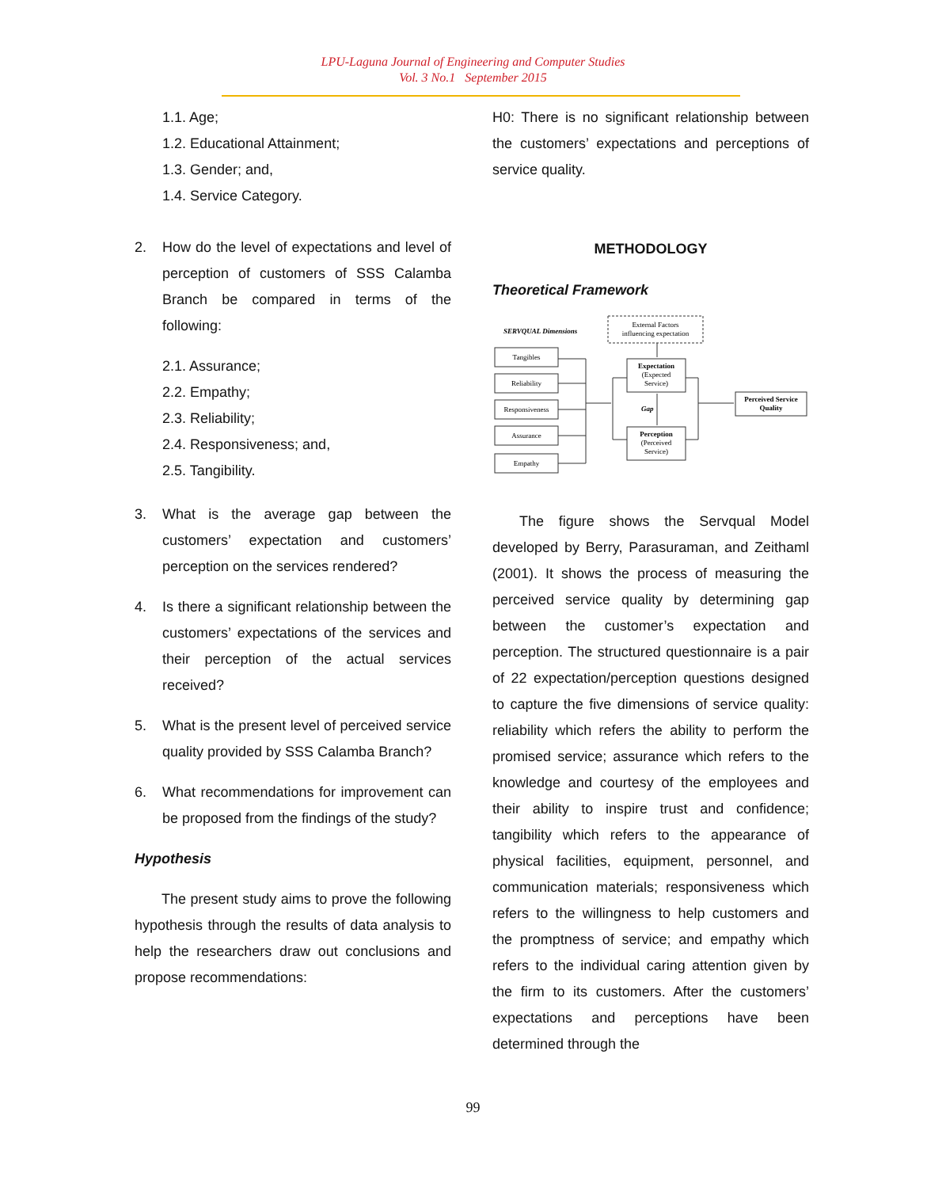LPU-Laguna Journal of Engineering and Computer Studies
Vol. 3 No.1 September 2015
1.1. Age;
1.2. Educational Attainment;
1.3. Gender; and,
1.4. Service Category.
2. How do the level of expectations and level of perception of customers of SSS Calamba Branch be compared in terms of the following:
2.1. Assurance;
2.2. Empathy;
2.3. Reliability;
2.4. Responsiveness; and,
2.5. Tangibility.
3. What is the average gap between the customers’ expectation and customers’ perception on the services rendered?
4. Is there a significant relationship between the customers’ expectations of the services and their perception of the actual services received?
5. What is the present level of perceived service quality provided by SSS Calamba Branch?
6. What recommendations for improvement can be proposed from the findings of the study?
Hypothesis
The present study aims to prove the following hypothesis through the results of data analysis to help the researchers draw out conclusions and propose recommendations:
H0: There is no significant relationship between the customers’ expectations and perceptions of service quality.
METHODOLOGY
Theoretical Framework
SERVQUAL Dimensions
External Factors
influencing expectation
Tangibles
Reliability
Responsiveness
Assurance
Empathy
Expectation
(Expected
Service)
Gap
Perception
(Perceived
Service)
Perceived Service
Quality
The figure shows the Servqual Model developed by Berry, Parasuraman, and Zeithaml (2001). It shows the process of measuring the perceived service quality by determining gap between the customer’s expectation and perception. The structured questionnaire is a pair of 22 expectation/perception questions designed to capture the five dimensions of service quality: reliability which refers the ability to perform the promised service; assurance which refers to the knowledge and courtesy of the employees and their ability to inspire trust and confidence; tangibility which refers to the appearance of physical facilities, equipment, personnel, and communication materials; responsiveness which refers to the willingness to help customers and the promptness of service; and empathy which refers to the individual caring attention given by the firm to its customers. After the customers’ expectations and perceptions have been determined through the
99